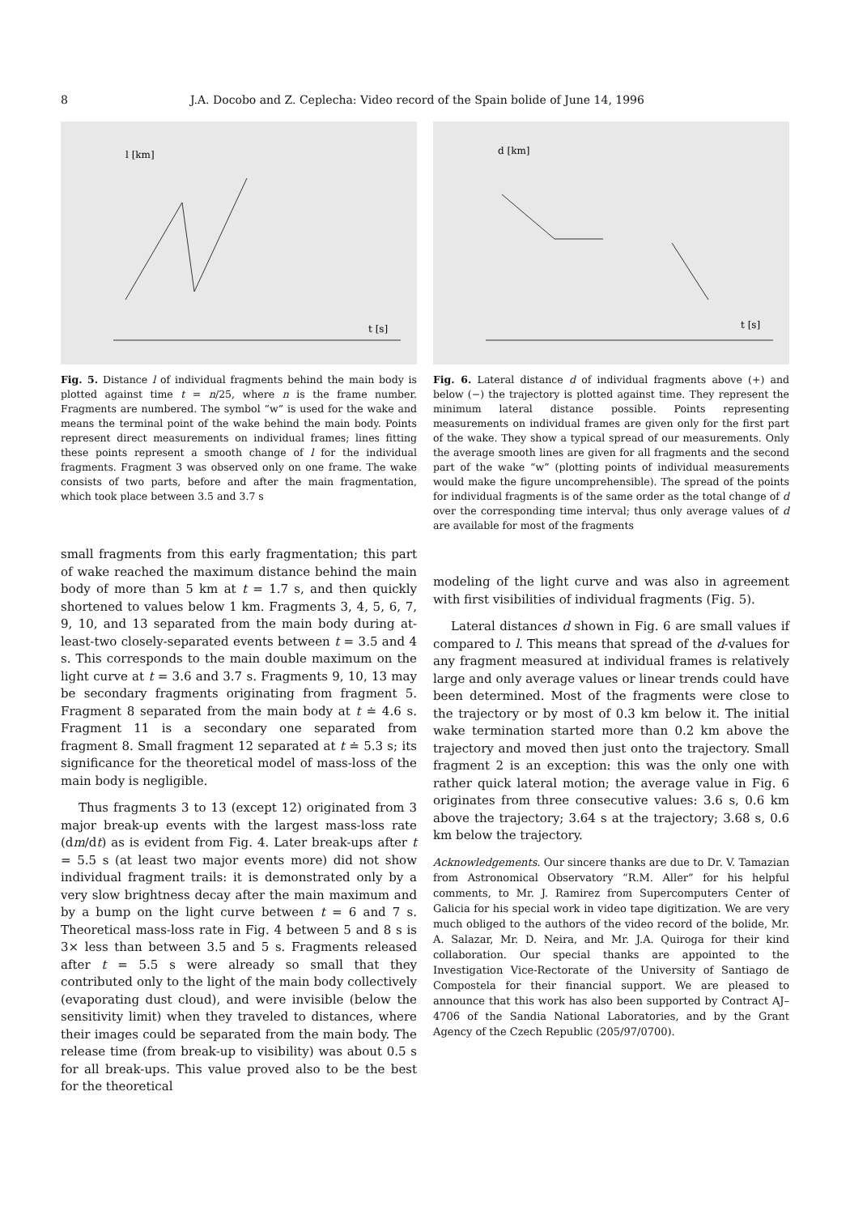8 J.A. Docobo and Z. Ceplecha: Video record of the Spain bolide of June 14, 1996
t [s]
l [km]
Fig. 5. Distance l of individual fragments behind the main body is plotted against time t = n/25, where n is the frame number. Fragments are numbered. The symbol “w” is used for the wake and means the terminal point of the wake behind the main body. Points represent direct measurements on individual frames; lines fitting these points represent a smooth change of l for the individual fragments. Fragment 3 was observed only on one frame. The wake consists of two parts, before and after the main fragmentation, which took place between 3.5 and 3.7 s
small fragments from this early fragmentation; this part of wake reached the maximum distance behind the main body of more than 5 km at t = 1.7 s, and then quickly shortened to values below 1 km. Fragments 3, 4, 5, 6, 7, 9, 10, and 13 separated from the main body during at-least-two closely-separated events between t = 3.5 and 4 s. This corresponds to the main double maximum on the light curve at t = 3.6 and 3.7 s. Fragments 9, 10, 13 may be secondary fragments originating from fragment 5. Fragment 8 separated from the main body at t ≐ 4.6 s. Fragment 11 is a secondary one separated from fragment 8. Small fragment 12 separated at t ≐ 5.3 s; its significance for the theoretical model of mass-loss of the main body is negligible.
Thus fragments 3 to 13 (except 12) originated from 3 major break-up events with the largest mass-loss rate (dm/dt) as is evident from Fig. 4. Later break-ups after t = 5.5 s (at least two major events more) did not show individual fragment trails: it is demonstrated only by a very slow brightness decay after the main maximum and by a bump on the light curve between t = 6 and 7 s. Theoretical mass-loss rate in Fig. 4 between 5 and 8 s is 3× less than between 3.5 and 5 s. Fragments released after t = 5.5 s were already so small that they contributed only to the light of the main body collectively (evaporating dust cloud), and were invisible (below the sensitivity limit) when they traveled to distances, where their images could be separated from the main body. The release time (from break-up to visibility) was about 0.5 s for all break-ups. This value proved also to be the best for the theoretical
t [s]
d [km]
Fig. 6. Lateral distance d of individual fragments above (+) and below (−) the trajectory is plotted against time. They represent the minimum lateral distance possible. Points representing measurements on individual frames are given only for the first part of the wake. They show a typical spread of our measurements. Only the average smooth lines are given for all fragments and the second part of the wake “w” (plotting points of individual measurements would make the figure uncomprehensible). The spread of the points for individual fragments is of the same order as the total change of d over the corresponding time interval; thus only average values of d are available for most of the fragments
modeling of the light curve and was also in agreement with first visibilities of individual fragments (Fig. 5).
Lateral distances d shown in Fig. 6 are small values if compared to l. This means that spread of the d-values for any fragment measured at individual frames is relatively large and only average values or linear trends could have been determined. Most of the fragments were close to the trajectory or by most of 0.3 km below it. The initial wake termination started more than 0.2 km above the trajectory and moved then just onto the trajectory. Small fragment 2 is an exception: this was the only one with rather quick lateral motion; the average value in Fig. 6 originates from three consecutive values: 3.6 s, 0.6 km above the trajectory; 3.64 s at the trajectory; 3.68 s, 0.6 km below the trajectory.
Acknowledgements. Our sincere thanks are due to Dr. V. Tamazian from Astronomical Observatory “R.M. Aller” for his helpful comments, to Mr. J. Ramirez from Supercomputers Center of Galicia for his special work in video tape digitization. We are very much obliged to the authors of the video record of the bolide, Mr. A. Salazar, Mr. D. Neira, and Mr. J.A. Quiroga for their kind collaboration. Our special thanks are appointed to the Investigation Vice-Rectorate of the University of Santiago de Compostela for their financial support. We are pleased to announce that this work has also been supported by Contract AJ–4706 of the Sandia National Laboratories, and by the Grant Agency of the Czech Republic (205/97/0700).